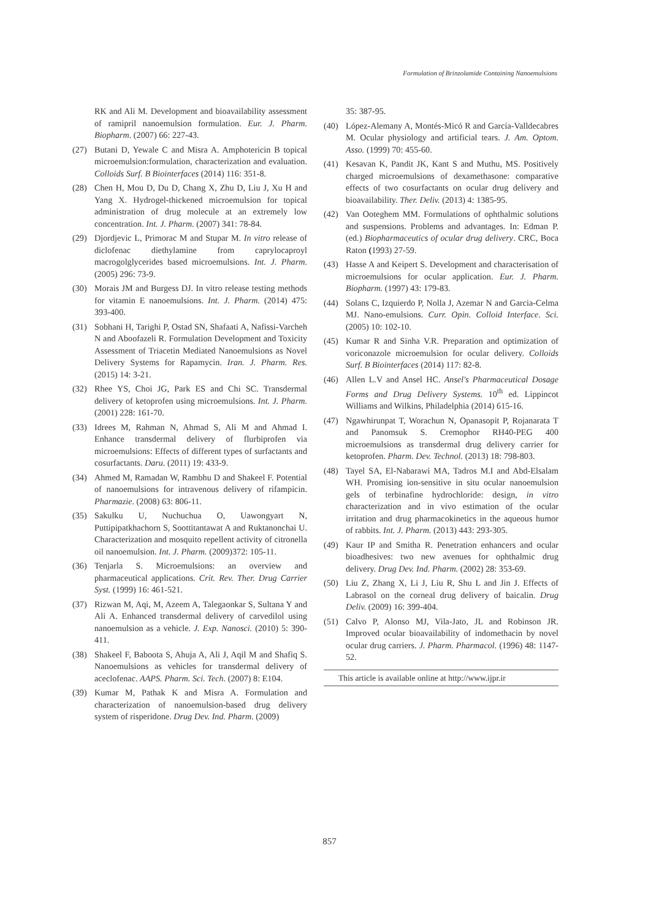Formulation of Brinzolamide Containing Nanoemulsions
RK and Ali M. Development and bioavailability assessment of ramipril nanoemulsion formulation. Eur. J. Pharm. Biopharm. (2007) 66: 227-43.
(27) Butani D, Yewale C and Misra A. Amphotericin B topical microemulsion:formulation, characterization and evaluation. Colloids Surf. B Biointerfaces (2014) 116: 351-8.
(28) Chen H, Mou D, Du D, Chang X, Zhu D, Liu J, Xu H and Yang X. Hydrogel-thickened microemulsion for topical administration of drug molecule at an extremely low concentration. Int. J. Pharm. (2007) 341: 78-84.
(29) Djordjevic L, Primorac M and Stupar M. In vitro release of diclofenac diethylamine from caprylocaproyl macrogolglycerides based microemulsions. Int. J. Pharm. (2005) 296: 73-9.
(30) Morais JM and Burgess DJ. In vitro release testing methods for vitamin E nanoemulsions. Int. J. Pharm. (2014) 475: 393-400.
(31) Sobhani H, Tarighi P, Ostad SN, Shafaati A, Nafissi-Varcheh N and Aboofazeli R. Formulation Development and Toxicity Assessment of Triacetin Mediated Nanoemulsions as Novel Delivery Systems for Rapamycin. Iran. J. Pharm. Res. (2015) 14: 3-21.
(32) Rhee YS, Choi JG, Park ES and Chi SC. Transdermal delivery of ketoprofen using microemulsions. Int. J. Pharm. (2001) 228: 161-70.
(33) Idrees M, Rahman N, Ahmad S, Ali M and Ahmad I. Enhance transdermal delivery of flurbiprofen via microemulsions: Effects of different types of surfactants and cosurfactants. Daru. (2011) 19: 433-9.
(34) Ahmed M, Ramadan W, Rambhu D and Shakeel F. Potential of nanoemulsions for intravenous delivery of rifampicin. Pharmazie. (2008) 63: 806-11.
(35) Sakulku U, Nuchuchua O, Uawongyart N, Puttipipatkhachorn S, Soottitantawat A and Ruktanonchai U. Characterization and mosquito repellent activity of citronella oil nanoemulsion. Int. J. Pharm. (2009)372: 105-11.
(36) Tenjarla S. Microemulsions: an overview and pharmaceutical applications. Crit. Rev. Ther. Drug Carrier Syst. (1999) 16: 461-521.
(37) Rizwan M, Aqi, M, Azeem A, Talegaonkar S, Sultana Y and Ali A. Enhanced transdermal delivery of carvedilol using nanoemulsion as a vehicle. J. Exp. Nanosci. (2010) 5: 390-411.
(38) Shakeel F, Baboota S, Ahuja A, Ali J, Aqil M and Shafiq S. Nanoemulsions as vehicles for transdermal delivery of aceclofenac. AAPS. Pharm. Sci. Tech. (2007) 8: E104.
(39) Kumar M, Pathak K and Misra A. Formulation and characterization of nanoemulsion-based drug delivery system of risperidone. Drug Dev. Ind. Pharm. (2009)
35: 387-95.
(40) López-Alemany A, Montés-Micó R and García-Valldecabres M. Ocular physiology and artificial tears. J. Am. Optom. Asso. (1999) 70: 455-60.
(41) Kesavan K, Pandit JK, Kant S and Muthu, MS. Positively charged microemulsions of dexamethasone: comparative effects of two cosurfactants on ocular drug delivery and bioavailability. Ther. Deliv. (2013) 4: 1385-95.
(42) Van Ooteghem MM. Formulations of ophthalmic solutions and suspensions. Problems and advantages. In: Edman P. (ed.) Biopharmaceutics of ocular drug delivery. CRC, Boca Raton (1993) 27-59.
(43) Hasse A and Keipert S. Development and characterisation of microemulsions for ocular application. Eur. J. Pharm. Biopharm. (1997) 43: 179-83.
(44) Solans C, Izquierdo P, Nolla J, Azemar N and Garcia-Celma MJ. Nano-emulsions. Curr. Opin. Colloid Interface. Sci. (2005) 10: 102-10.
(45) Kumar R and Sinha V.R. Preparation and optimization of voriconazole microemulsion for ocular delivery. Colloids Surf. B Biointerfaces (2014) 117: 82-8.
(46) Allen L.V and Ansel HC. Ansel's Pharmaceutical Dosage Forms and Drug Delivery Systems. 10<sup>th</sup> ed. Lippincot Williams and Wilkins, Philadelphia (2014) 615-16.
(47) Ngawhirunpat T, Worachun N, Opanasopit P, Rojanarata T and Panomsuk S. Cremophor RH40-PEG 400 microemulsions as transdermal drug delivery carrier for ketoprofen. Pharm. Dev. Technol. (2013) 18: 798-803.
(48) Tayel SA, El-Nabarawi MA, Tadros M.I and Abd-Elsalam WH. Promising ion-sensitive in situ ocular nanoemulsion gels of terbinafine hydrochloride: design, in vitro characterization and in vivo estimation of the ocular irritation and drug pharmacokinetics in the aqueous humor of rabbits. Int. J. Pharm. (2013) 443: 293-305.
(49) Kaur IP and Smitha R. Penetration enhancers and ocular bioadhesives: two new avenues for ophthalmic drug delivery. Drug Dev. Ind. Pharm. (2002) 28: 353-69.
(50) Liu Z, Zhang X, Li J, Liu R, Shu L and Jin J. Effects of Labrasol on the corneal drug delivery of baicalin. Drug Deliv. (2009) 16: 399-404.
(51) Calvo P, Alonso MJ, Vila-Jato, JL and Robinson JR. Improved ocular bioavailability of indomethacin by novel ocular drug carriers. J. Pharm. Pharmacol. (1996) 48: 1147-52.
This article is available online at http://www.ijpr.ir
857